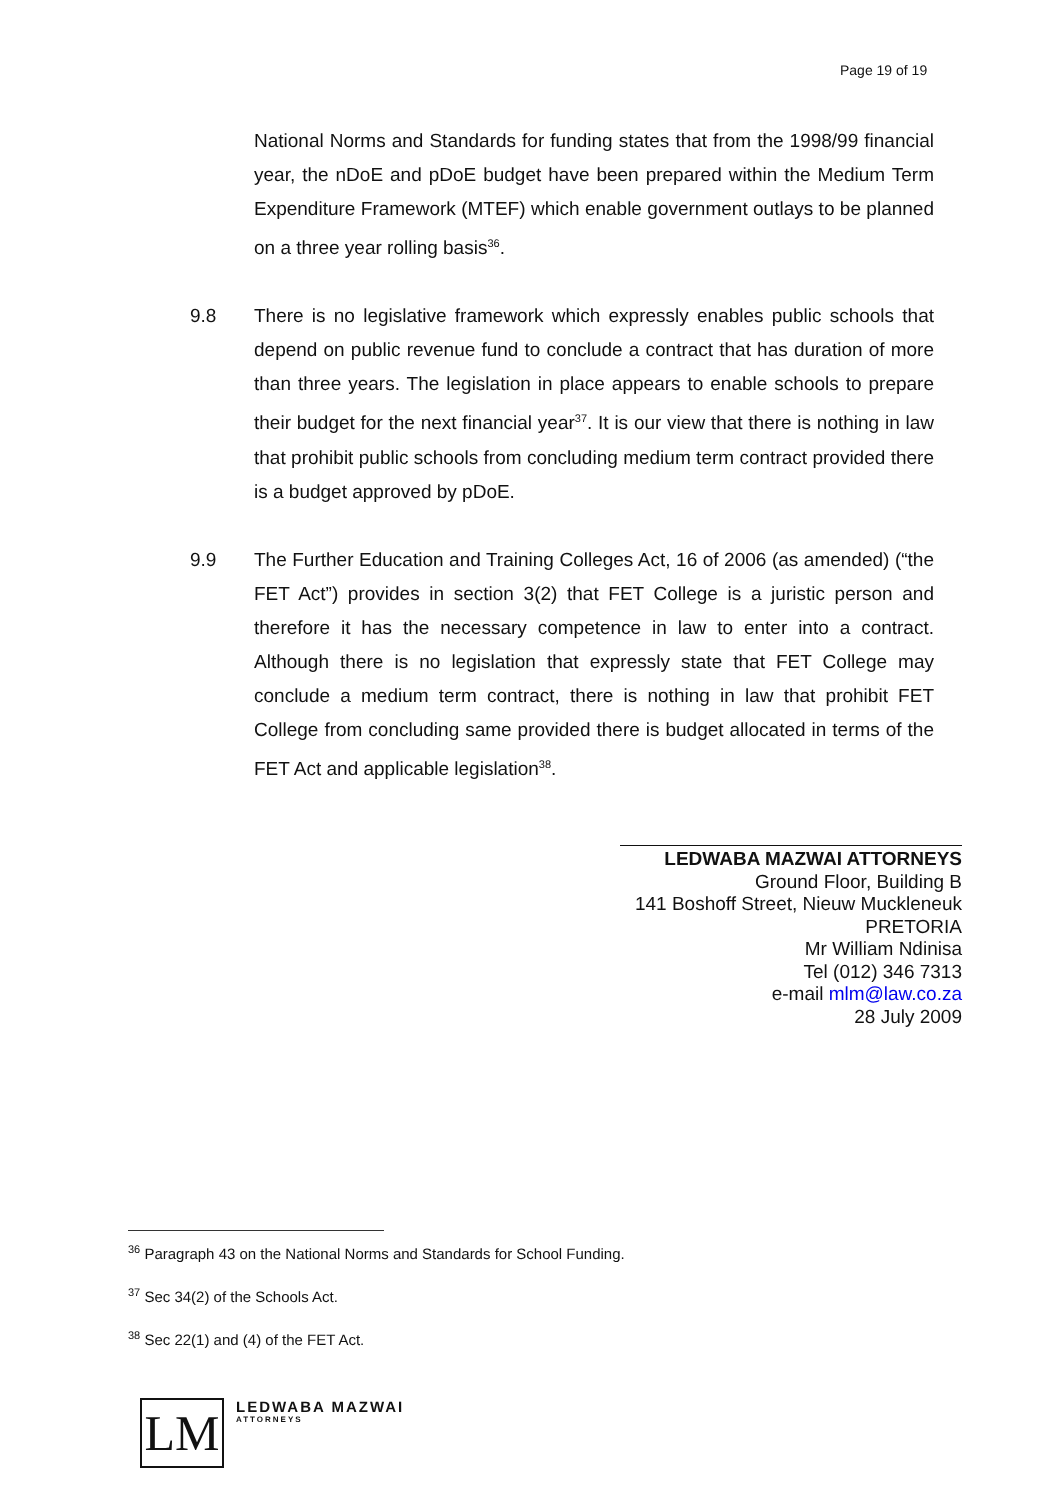Page 19 of 19
National Norms and Standards for funding states that from the 1998/99 financial year, the nDoE and pDoE budget have been prepared within the Medium Term Expenditure Framework (MTEF) which enable government outlays to be planned on a three year rolling basis<sup>36</sup>.
9.8 There is no legislative framework which expressly enables public schools that depend on public revenue fund to conclude a contract that has duration of more than three years. The legislation in place appears to enable schools to prepare their budget for the next financial year<sup>37</sup>. It is our view that there is nothing in law that prohibit public schools from concluding medium term contract provided there is a budget approved by pDoE.
9.9 The Further Education and Training Colleges Act, 16 of 2006 (as amended) (“the FET Act”) provides in section 3(2) that FET College is a juristic person and therefore it has the necessary competence in law to enter into a contract. Although there is no legislation that expressly state that FET College may conclude a medium term contract, there is nothing in law that prohibit FET College from concluding same provided there is budget allocated in terms of the FET Act and applicable legislation<sup>38</sup>.
LEDWABA MAZWAI ATTORNEYS
Ground Floor, Building B
141 Boshoff Street, Nieuw Muckleneuk
PRETORIA
Mr William Ndinisa
Tel (012) 346 7313
e-mail mlm@law.co.za
28 July 2009
<sup>36</sup> Paragraph 43 on the National Norms and Standards for School Funding.
<sup>37</sup> Sec 34(2) of the Schools Act.
<sup>38</sup> Sec 22(1) and (4) of the FET Act.
LM
LEDWABA MAZWAI
ATTORNEYS